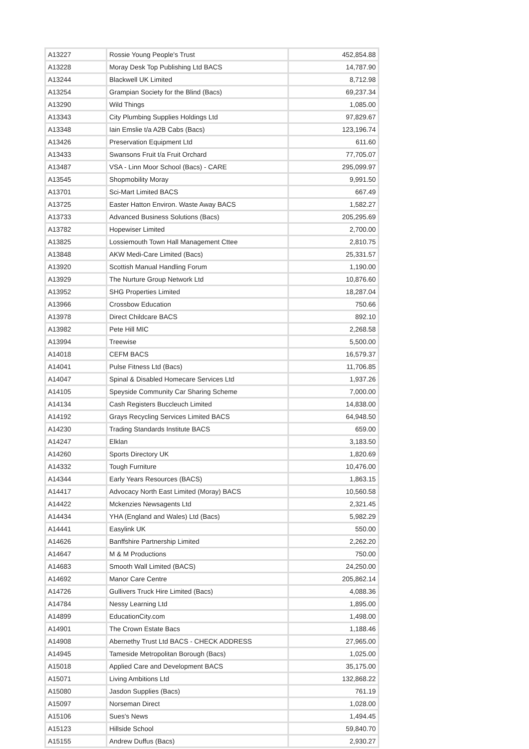| A13227 | Rossie Young People's Trust | 452,854.88 |
| A13228 | Moray Desk Top Publishing Ltd BACS | 14,787.90 |
| A13244 | Blackwell UK Limited | 8,712.98 |
| A13254 | Grampian Society for the Blind (Bacs) | 69,237.34 |
| A13290 | Wild Things | 1,085.00 |
| A13343 | City Plumbing Supplies Holdings Ltd | 97,829.67 |
| A13348 | Iain Emslie t/a A2B Cabs (Bacs) | 123,196.74 |
| A13426 | Preservation Equipment Ltd | 611.60 |
| A13433 | Swansons Fruit t/a Fruit Orchard | 77,705.07 |
| A13487 | VSA - Linn Moor School (Bacs) - CARE | 295,099.97 |
| A13545 | Shopmobility Moray | 9,991.50 |
| A13701 | Sci-Mart Limited BACS | 667.49 |
| A13725 | Easter Hatton Environ. Waste Away BACS | 1,582.27 |
| A13733 | Advanced Business Solutions (Bacs) | 205,295.69 |
| A13782 | Hopewiser Limited | 2,700.00 |
| A13825 | Lossiemouth Town Hall Management Cttee | 2,810.75 |
| A13848 | AKW Medi-Care Limited (Bacs) | 25,331.57 |
| A13920 | Scottish Manual Handling Forum | 1,190.00 |
| A13929 | The Nurture Group Network Ltd | 10,876.60 |
| A13952 | SHG Properties Limited | 18,287.04 |
| A13966 | Crossbow Education | 750.66 |
| A13978 | Direct Childcare BACS | 892.10 |
| A13982 | Pete Hill MIC | 2,268.58 |
| A13994 | Treewise | 5,500.00 |
| A14018 | CEFM BACS | 16,579.37 |
| A14041 | Pulse Fitness Ltd (Bacs) | 11,706.85 |
| A14047 | Spinal & Disabled Homecare Services Ltd | 1,937.26 |
| A14105 | Speyside Community Car Sharing Scheme | 7,000.00 |
| A14134 | Cash Registers Buccleuch Limited | 14,838.00 |
| A14192 | Grays Recycling Services Limited BACS | 64,948.50 |
| A14230 | Trading Standards Institute BACS | 659.00 |
| A14247 | Elklan | 3,183.50 |
| A14260 | Sports Directory UK | 1,820.69 |
| A14332 | Tough Furniture | 10,476.00 |
| A14344 | Early Years Resources (BACS) | 1,863.15 |
| A14417 | Advocacy North East Limited (Moray) BACS | 10,560.58 |
| A14422 | Mckenzies Newsagents Ltd | 2,321.45 |
| A14434 | YHA (England and Wales) Ltd (Bacs) | 5,982.29 |
| A14441 | Easylink UK | 550.00 |
| A14626 | Banffshire Partnership Limited | 2,262.20 |
| A14647 | M & M Productions | 750.00 |
| A14683 | Smooth Wall Limited (BACS) | 24,250.00 |
| A14692 | Manor Care Centre | 205,862.14 |
| A14726 | Gullivers Truck Hire Limited (Bacs) | 4,088.36 |
| A14784 | Nessy Learning Ltd | 1,895.00 |
| A14899 | EducationCity.com | 1,498.00 |
| A14901 | The Crown Estate Bacs | 1,188.46 |
| A14908 | Abernethy Trust Ltd BACS - CHECK ADDRESS | 27,965.00 |
| A14945 | Tameside Metropolitan Borough (Bacs) | 1,025.00 |
| A15018 | Applied Care and Development BACS | 35,175.00 |
| A15071 | Living Ambitions Ltd | 132,868.22 |
| A15080 | Jasdon Supplies (Bacs) | 761.19 |
| A15097 | Norseman Direct | 1,028.00 |
| A15106 | Sues's News | 1,494.45 |
| A15123 | Hillside School | 59,840.70 |
| A15155 | Andrew Duffus (Bacs) | 2,930.27 |